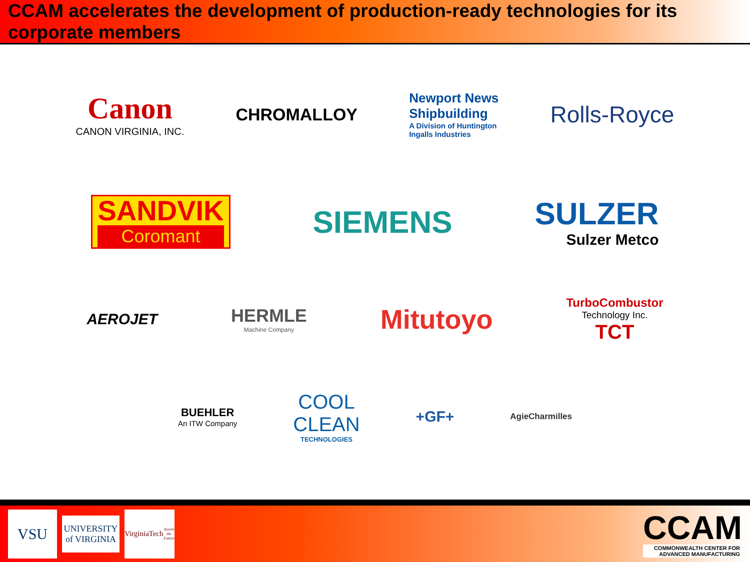CCAM accelerates the development of production-ready technologies for its corporate members
Canon
CANON VIRGINIA, INC.
CHROMALLOY
Newport News
Shipbuilding
A Division of Huntington
Ingalls Industries
Rolls-Royce
SANDVIK
Coromant
SIEMENS
SULZER
Sulzer Metco
AEROJET
HERMLE
Machine Company
Mitutoyo
TurboCombustor
Technology Inc.
TCT
BUEHLER
An ITW Company
COOL
CLEAN
TECHNOLOGIES
+GF+
AgieCharmilles
VSU
UNIVERSITY
of VIRGINIA
VirginiaTech
Invent the Future
CCAM
COMMONWEALTH CENTER FOR
ADVANCED MANUFACTURING